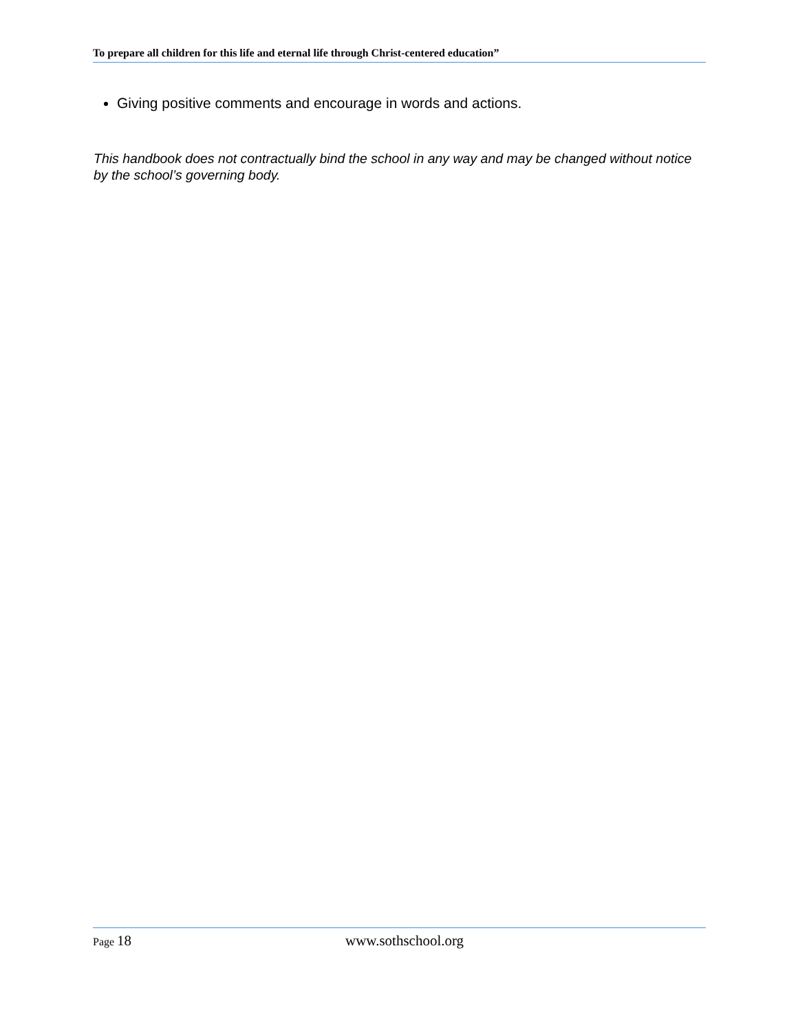To prepare all children for this life and eternal life through Christ-centered education”
Giving positive comments and encourage in words and actions.
This handbook does not contractually bind the school in any way and may be changed without notice by the school’s governing body.
Page 18 www.sothschool.org